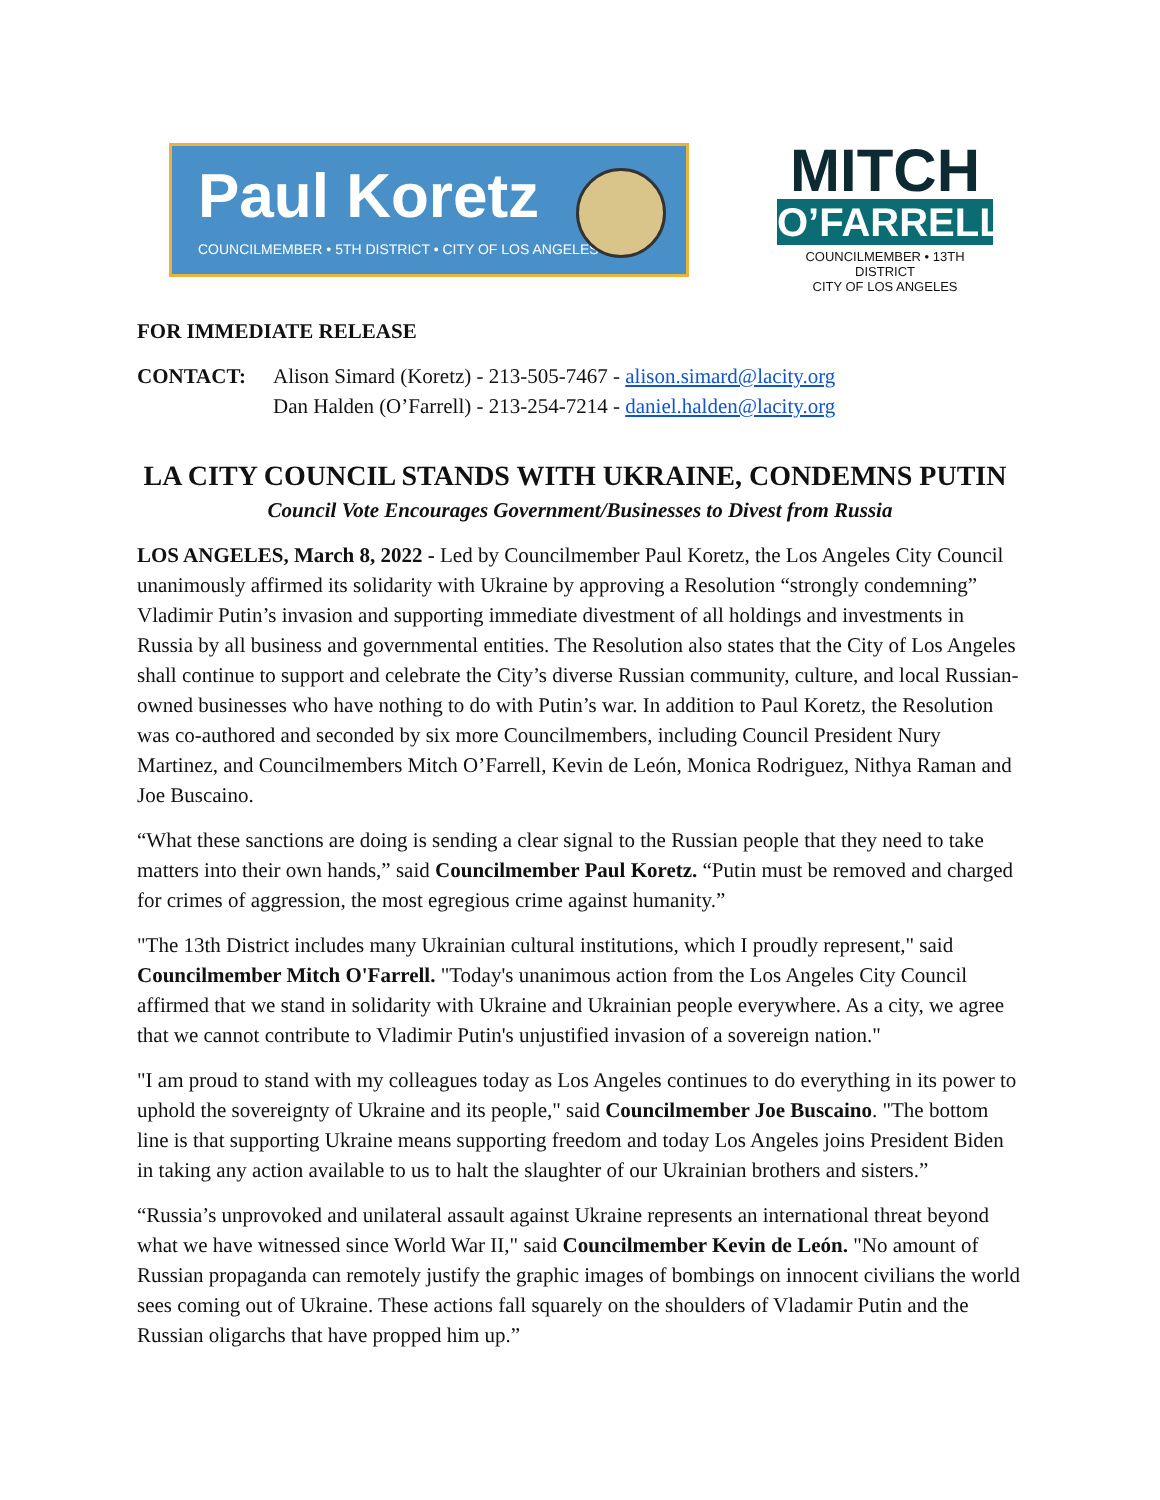Paul Koretz
COUNCILMEMBER • 5TH DISTRICT • CITY OF LOS ANGELES
MITCH
O’FARRELL
COUNCILMEMBER • 13TH DISTRICT
CITY OF LOS ANGELES
FOR IMMEDIATE RELEASE
CONTACT: Alison Simard (Koretz) - 213-505-7467 - alison.simard@lacity.org
Dan Halden (O’Farrell) - 213-254-7214 - daniel.halden@lacity.org
LA CITY COUNCIL STANDS WITH UKRAINE, CONDEMNS PUTIN
Council Vote Encourages Government/Businesses to Divest from Russia
LOS ANGELES, March 8, 2022 - Led by Councilmember Paul Koretz, the Los Angeles City Council unanimously affirmed its solidarity with Ukraine by approving a Resolution “strongly condemning” Vladimir Putin’s invasion and supporting immediate divestment of all holdings and investments in Russia by all business and governmental entities. The Resolution also states that the City of Los Angeles shall continue to support and celebrate the City’s diverse Russian community, culture, and local Russian-owned businesses who have nothing to do with Putin’s war. In addition to Paul Koretz, the Resolution was co-authored and seconded by six more Councilmembers, including Council President Nury Martinez, and Councilmembers Mitch O’Farrell, Kevin de León, Monica Rodriguez, Nithya Raman and Joe Buscaino.
“What these sanctions are doing is sending a clear signal to the Russian people that they need to take matters into their own hands,” said Councilmember Paul Koretz. “Putin must be removed and charged for crimes of aggression, the most egregious crime against humanity.”
"The 13th District includes many Ukrainian cultural institutions, which I proudly represent," said Councilmember Mitch O'Farrell. "Today's unanimous action from the Los Angeles City Council affirmed that we stand in solidarity with Ukraine and Ukrainian people everywhere. As a city, we agree that we cannot contribute to Vladimir Putin's unjustified invasion of a sovereign nation."
"I am proud to stand with my colleagues today as Los Angeles continues to do everything in its power to uphold the sovereignty of Ukraine and its people," said Councilmember Joe Buscaino. "The bottom line is that supporting Ukraine means supporting freedom and today Los Angeles joins President Biden in taking any action available to us to halt the slaughter of our Ukrainian brothers and sisters.”
“Russia’s unprovoked and unilateral assault against Ukraine represents an international threat beyond what we have witnessed since World War II," said Councilmember Kevin de León. "No amount of Russian propaganda can remotely justify the graphic images of bombings on innocent civilians the world sees coming out of Ukraine. These actions fall squarely on the shoulders of Vladamir Putin and the Russian oligarchs that have propped him up.”